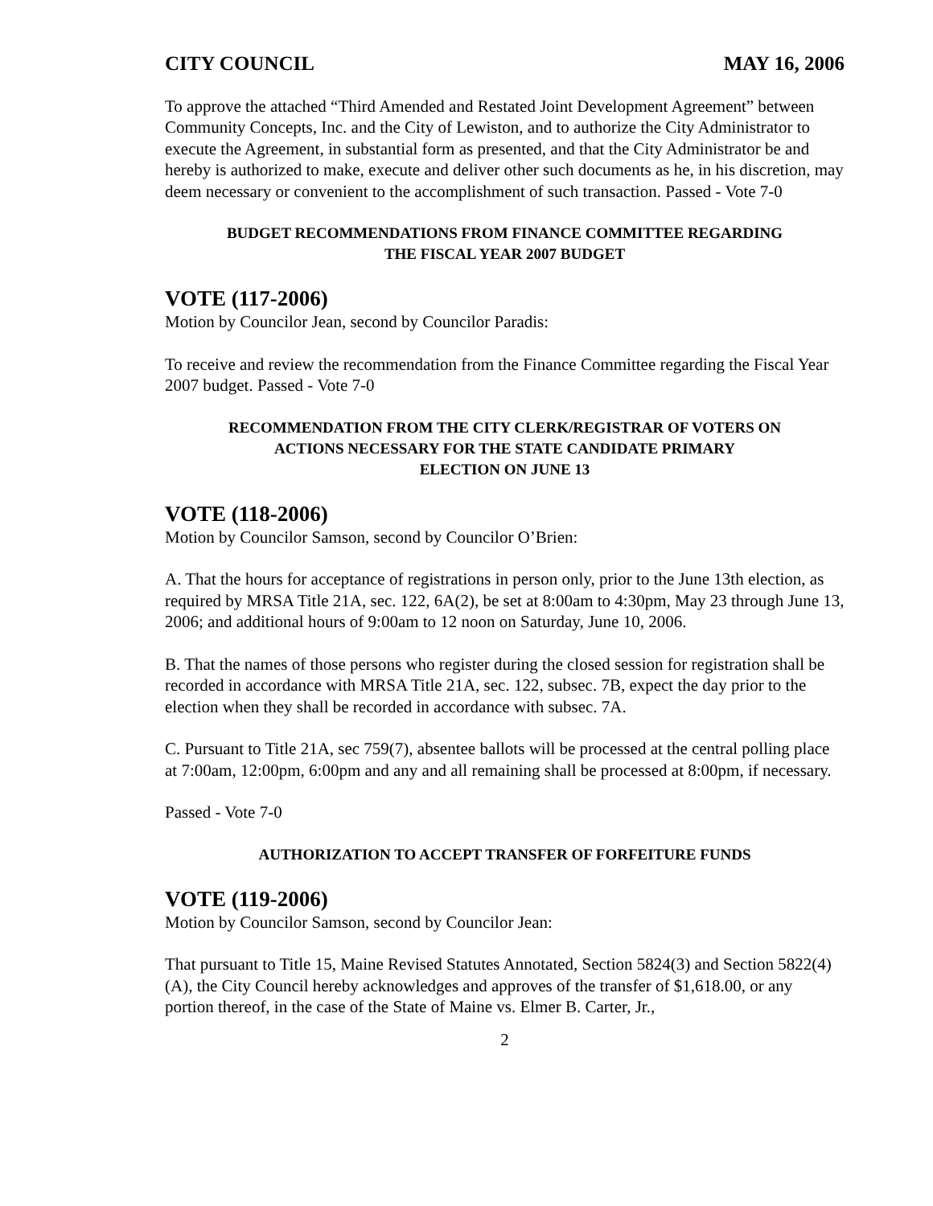CITY COUNCIL MAY 16, 2006
To approve the attached “Third Amended and Restated Joint Development Agreement” between Community Concepts, Inc. and the City of Lewiston, and to authorize the City Administrator to execute the Agreement, in substantial form as presented, and that the City Administrator be and hereby is authorized to make, execute and deliver other such documents as he, in his discretion, may deem necessary or convenient to the accomplishment of such transaction. Passed - Vote 7-0
BUDGET RECOMMENDATIONS FROM FINANCE COMMITTEE REGARDING
THE FISCAL YEAR 2007 BUDGET
VOTE (117-2006)
Motion by Councilor Jean, second by Councilor Paradis:
To receive and review the recommendation from the Finance Committee regarding the Fiscal Year 2007 budget. Passed - Vote 7-0
RECOMMENDATION FROM THE CITY CLERK/REGISTRAR OF VOTERS ON
ACTIONS NECESSARY FOR THE STATE CANDIDATE PRIMARY
ELECTION ON JUNE 13
VOTE (118-2006)
Motion by Councilor Samson, second by Councilor O’Brien:
A. That the hours for acceptance of registrations in person only, prior to the June 13th election, as required by MRSA Title 21A, sec. 122, 6A(2), be set at 8:00am to 4:30pm, May 23 through June 13, 2006; and additional hours of 9:00am to 12 noon on Saturday, June 10, 2006.
B. That the names of those persons who register during the closed session for registration shall be recorded in accordance with MRSA Title 21A, sec. 122, subsec. 7B, expect the day prior to the election when they shall be recorded in accordance with subsec. 7A.
C. Pursuant to Title 21A, sec 759(7), absentee ballots will be processed at the central polling place at 7:00am, 12:00pm, 6:00pm and any and all remaining shall be processed at 8:00pm, if necessary.
Passed - Vote 7-0
AUTHORIZATION TO ACCEPT TRANSFER OF FORFEITURE FUNDS
VOTE (119-2006)
Motion by Councilor Samson, second by Councilor Jean:
That pursuant to Title 15, Maine Revised Statutes Annotated, Section 5824(3) and Section 5822(4)(A), the City Council hereby acknowledges and approves of the transfer of $1,618.00, or any portion thereof, in the case of the State of Maine vs. Elmer B. Carter, Jr.,
2